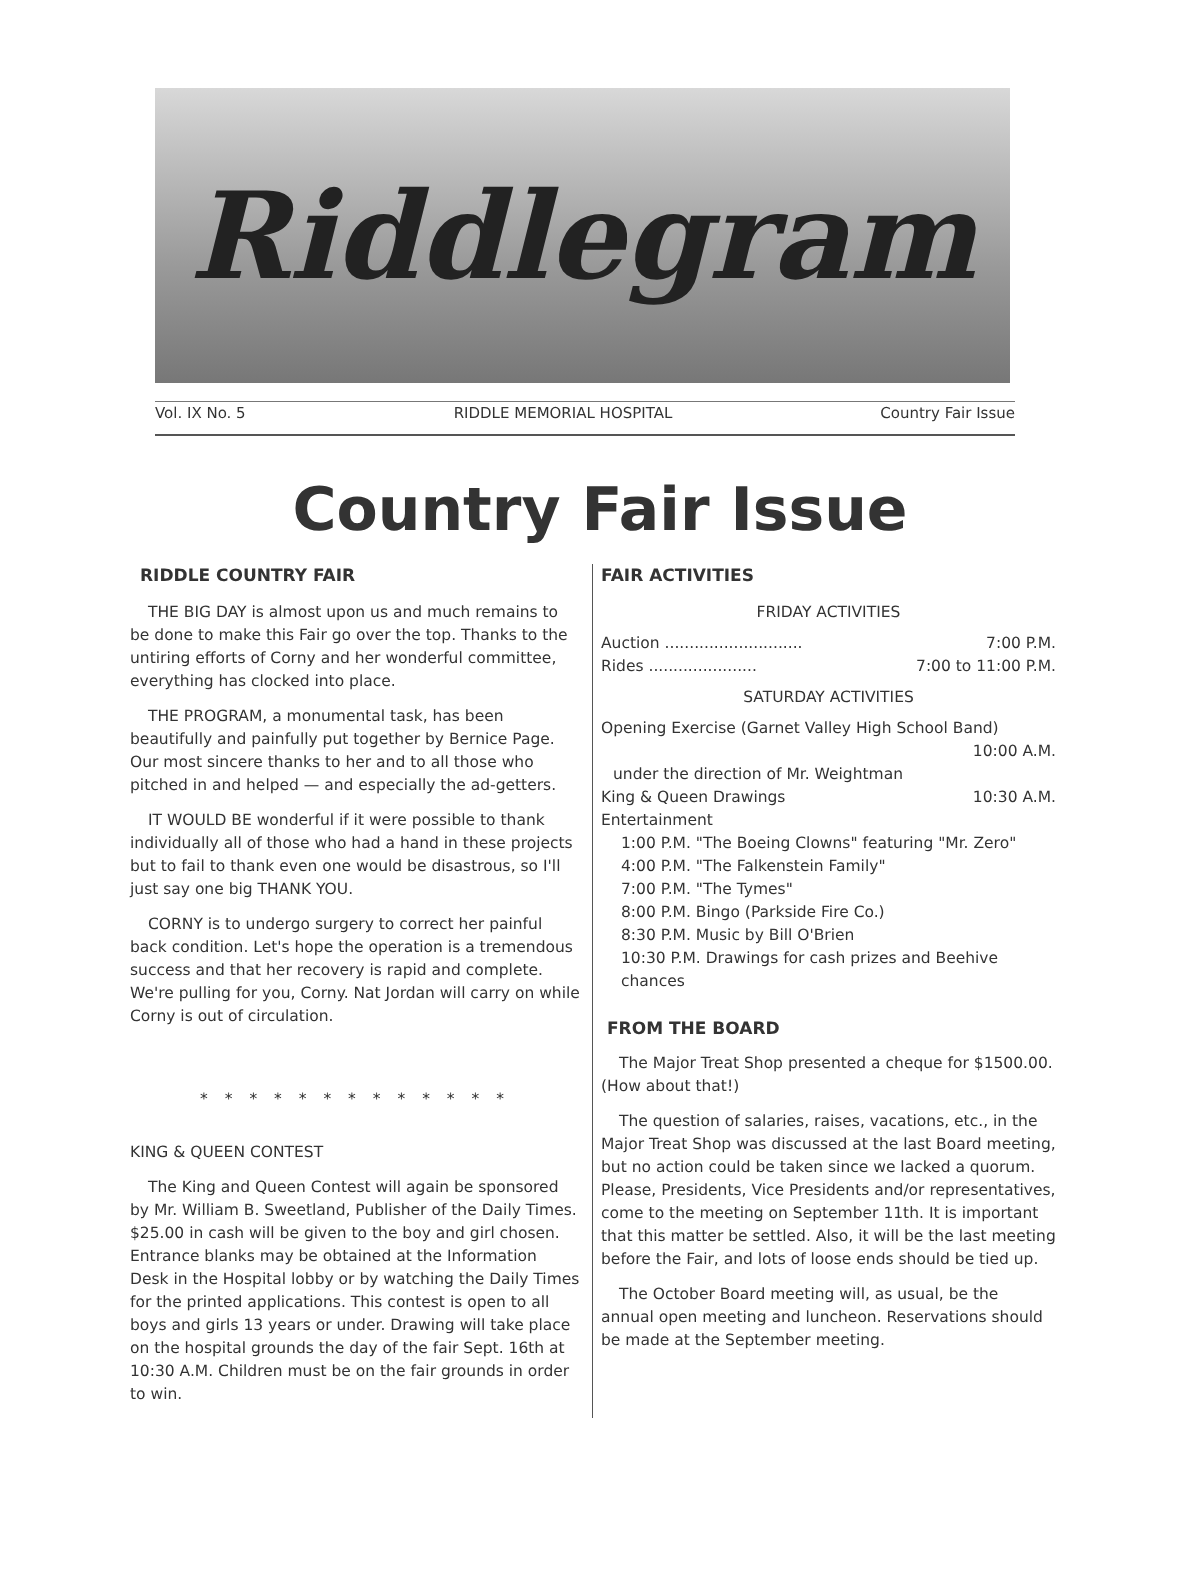Riddlegram
Vol. IX No. 5 RIDDLE MEMORIAL HOSPITAL Country Fair Issue
Country Fair Issue
RIDDLE COUNTRY FAIR
THE BIG DAY is almost upon us and much remains to be done to make this Fair go over the top. Thanks to the untiring efforts of Corny and her wonderful committee, everything has clocked into place.
THE PROGRAM, a monumental task, has been beautifully and painfully put together by Bernice Page. Our most sincere thanks to her and to all those who pitched in and helped — and especially the ad-getters.
IT WOULD BE wonderful if it were possible to thank individually all of those who had a hand in these projects but to fail to thank even one would be disastrous, so I'll just say one big THANK YOU.
CORNY is to undergo surgery to correct her painful back condition. Let's hope the operation is a tremendous success and that her recovery is rapid and complete. We're pulling for you, Corny. Nat Jordan will carry on while Corny is out of circulation.
* * * * * * * * * * * * *
KING & QUEEN CONTEST
The King and Queen Contest will again be sponsored by Mr. William B. Sweetland, Publisher of the Daily Times. $25.00 in cash will be given to the boy and girl chosen. Entrance blanks may be obtained at the Information Desk in the Hospital lobby or by watching the Daily Times for the printed applications. This contest is open to all boys and girls 13 years or under. Drawing will take place on the hospital grounds the day of the fair Sept. 16th at 10:30 A.M. Children must be on the fair grounds in order to win.
FAIR ACTIVITIES
FRIDAY ACTIVITIES
Auction ............................ 7:00 P.M.
Rides ...................... 7:00 to 11:00 P.M.
SATURDAY ACTIVITIES
Opening Exercise (Garnet Valley High School Band)
10:00 A.M.
under the direction of Mr. Weightman
King & Queen Drawings 10:30 A.M.
Entertainment
1:00 P.M. "The Boeing Clowns" featuring "Mr. Zero"
4:00 P.M. "The Falkenstein Family"
7:00 P.M. "The Tymes"
8:00 P.M. Bingo (Parkside Fire Co.)
8:30 P.M. Music by Bill O'Brien
10:30 P.M. Drawings for cash prizes and Beehive chances
FROM THE BOARD
The Major Treat Shop presented a cheque for $1500.00. (How about that!)
The question of salaries, raises, vacations, etc., in the Major Treat Shop was discussed at the last Board meeting, but no action could be taken since we lacked a quorum. Please, Presidents, Vice Presidents and/or representatives, come to the meeting on September 11th. It is important that this matter be settled. Also, it will be the last meeting before the Fair, and lots of loose ends should be tied up.
The October Board meeting will, as usual, be the annual open meeting and luncheon. Reservations should be made at the September meeting.